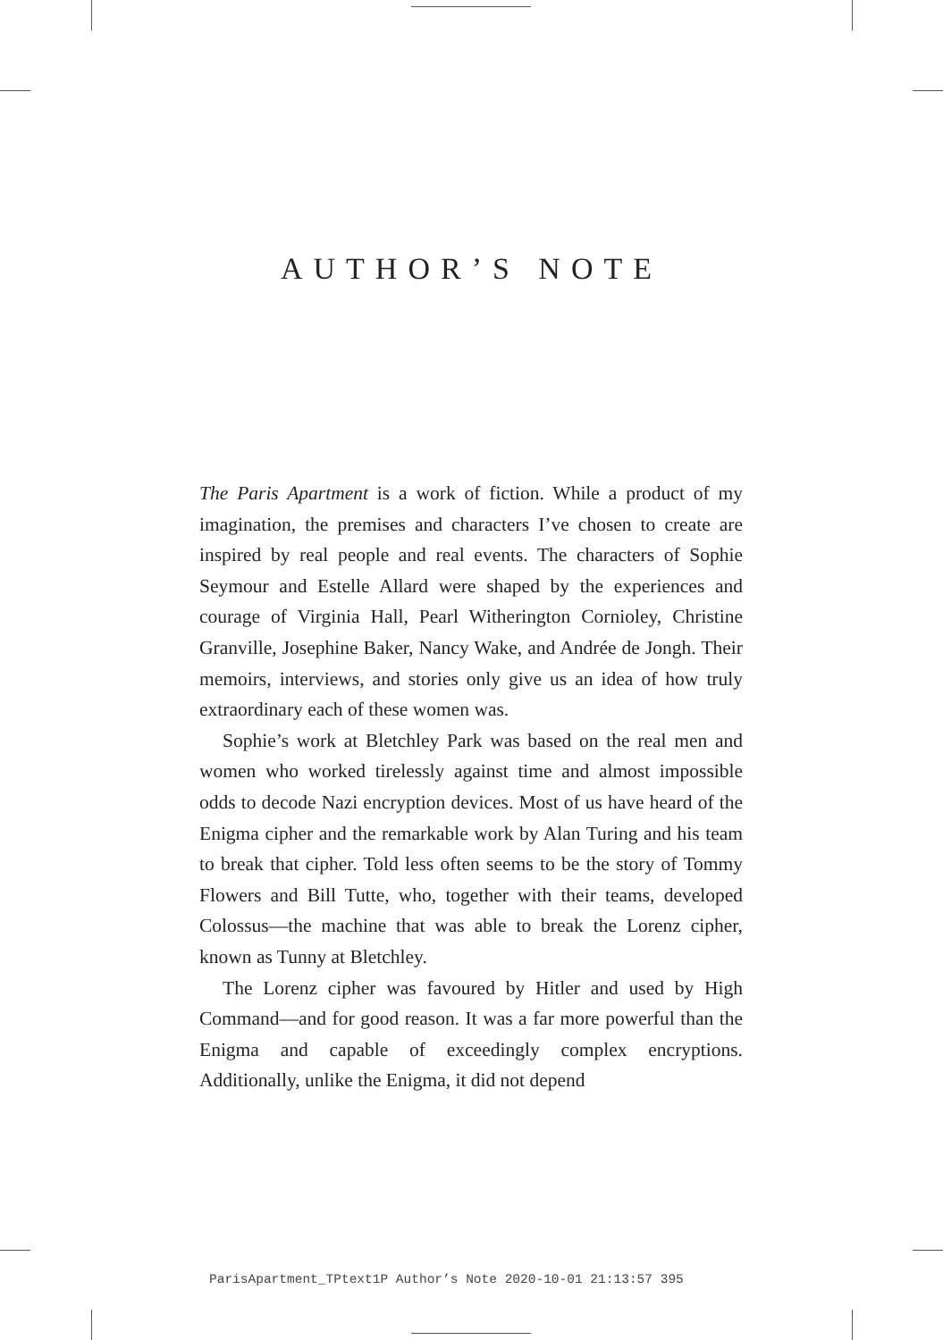AUTHOR’S NOTE
The Paris Apartment is a work of fiction. While a product of my imagination, the premises and characters I’ve chosen to create are inspired by real people and real events. The characters of Sophie Seymour and Estelle Allard were shaped by the experiences and courage of Virginia Hall, Pearl Witherington Cornioley, Christine Granville, Josephine Baker, Nancy Wake, and Andrée de Jongh. Their memoirs, interviews, and stories only give us an idea of how truly extraordinary each of these women was.
Sophie’s work at Bletchley Park was based on the real men and women who worked tirelessly against time and almost impossible odds to decode Nazi encryption devices. Most of us have heard of the Enigma cipher and the remarkable work by Alan Turing and his team to break that cipher. Told less often seems to be the story of Tommy Flowers and Bill Tutte, who, together with their teams, developed Colossus—the machine that was able to break the Lorenz cipher, known as Tunny at Bletchley.
The Lorenz cipher was favoured by Hitler and used by High Command—and for good reason. It was a far more powerful than the Enigma and capable of exceedingly complex encryptions. Additionally, unlike the Enigma, it did not depend
ParisApartment_TPtext1P Author’s Note 2020-10-01 21:13:57 395